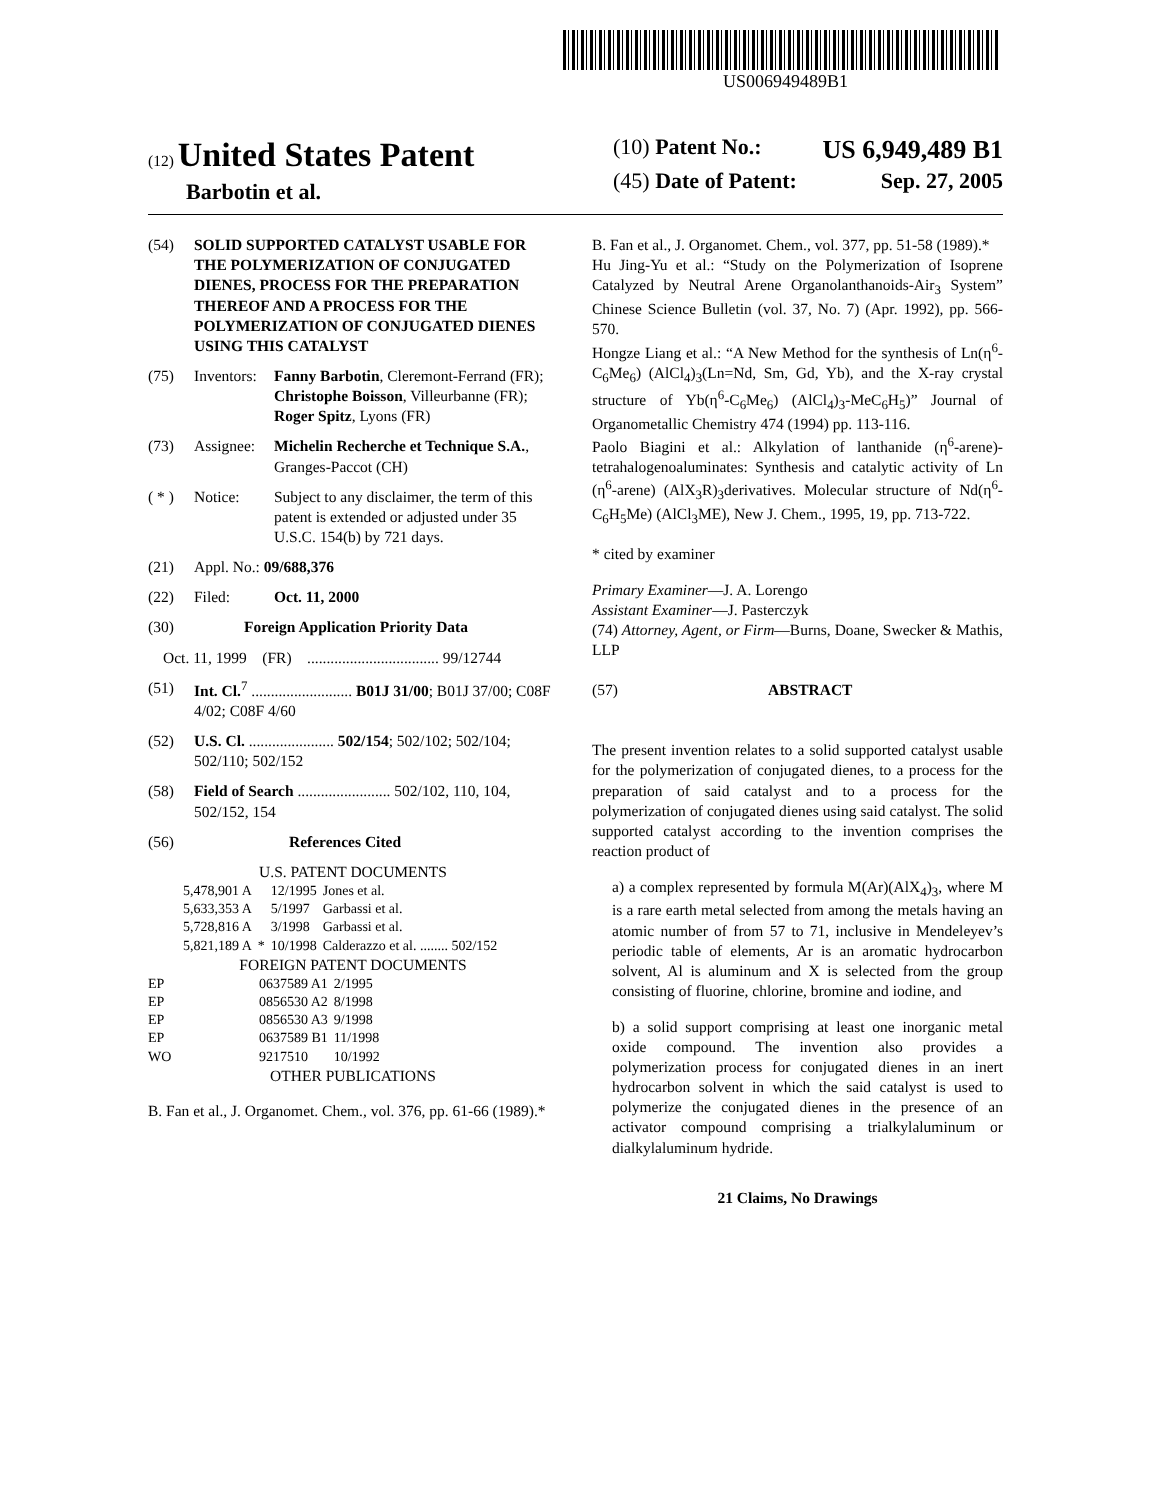US006949489B1
(12) United States Patent
Barbotin et al.
(10) Patent No.: US 6,949,489 B1
(45) Date of Patent: Sep. 27, 2005
(54) SOLID SUPPORTED CATALYST USABLE FOR THE POLYMERIZATION OF CONJUGATED DIENES, PROCESS FOR THE PREPARATION THEREOF AND A PROCESS FOR THE POLYMERIZATION OF CONJUGATED DIENES USING THIS CATALYST
(75) Inventors: Fanny Barbotin, Cleremont-Ferrand (FR); Christophe Boisson, Villeurbanne (FR); Roger Spitz, Lyons (FR)
(73) Assignee: Michelin Recherche et Technique S.A., Granges-Paccot (CH)
( * ) Notice: Subject to any disclaimer, the term of this patent is extended or adjusted under 35 U.S.C. 154(b) by 721 days.
(21) Appl. No.: 09/688,376
(22) Filed: Oct. 11, 2000
(30) Foreign Application Priority Data
Oct. 11, 1999 (FR) .................................. 99/12744
(51) Int. Cl.<sup>7</sup> .......................... B01J 31/00; B01J 37/00; C08F 4/02; C08F 4/60
(52) U.S. Cl. ...................... 502/154; 502/102; 502/104; 502/110; 502/152
(58) Field of Search ........................ 502/102, 110, 104, 502/152, 154
(56) References Cited
U.S. PATENT DOCUMENTS
| 5,478,901 A | | 12/1995 | Jones et al. |
| 5,633,353 A | | 5/1997 | Garbassi et al. |
| 5,728,816 A | | 3/1998 | Garbassi et al. |
| 5,821,189 A | * | 10/1998 | Calderazzo et al. ........ 502/152 |
FOREIGN PATENT DOCUMENTS
| EP | 0637589 A1 | 2/1995 |
| EP | 0856530 A2 | 8/1998 |
| EP | 0856530 A3 | 9/1998 |
| EP | 0637589 B1 | 11/1998 |
| WO | 9217510 | 10/1992 |
OTHER PUBLICATIONS
B. Fan et al., J. Organomet. Chem., vol. 376, pp. 61-66 (1989).*
B. Fan et al., J. Organomet. Chem., vol. 377, pp. 51-58 (1989).*
Hu Jing-Yu et al.: “Study on the Polymerization of Isoprene Catalyzed by Neutral Arene Organolanthanoids-Air<sub>3</sub> System” Chinese Science Bulletin (vol. 37, No. 7) (Apr. 1992), pp. 566-570.
Hongze Liang et al.: “A New Method for the synthesis of Ln(η<sup>6</sup>-C<sub>6</sub>Me<sub>6</sub>) (AlCl<sub>4</sub>)<sub>3</sub>(Ln=Nd, Sm, Gd, Yb), and the X-ray crystal structure of Yb(η<sup>6</sup>-C<sub>6</sub>Me<sub>6</sub>) (AlCl<sub>4</sub>)<sub>3</sub>-MeC<sub>6</sub>H<sub>5</sub>)” Journal of Organometallic Chemistry 474 (1994) pp. 113-116.
Paolo Biagini et al.: Alkylation of lanthanide (η<sup>6</sup>-arene)-tetrahalogenoaluminates: Synthesis and catalytic activity of Ln (η<sup>6</sup>-arene) (AlX<sub>3</sub>R)<sub>3</sub>derivatives. Molecular structure of Nd(η<sup>6</sup>-C<sub>6</sub>H<sub>5</sub>Me) (AlCl<sub>3</sub>ME), New J. Chem., 1995, 19, pp. 713-722.
* cited by examiner
Primary Examiner—J. A. Lorengo
Assistant Examiner—J. Pasterczyk
(74) Attorney, Agent, or Firm—Burns, Doane, Swecker & Mathis, LLP
(57) ABSTRACT
The present invention relates to a solid supported catalyst usable for the polymerization of conjugated dienes, to a process for the preparation of said catalyst and to a process for the polymerization of conjugated dienes using said catalyst. The solid supported catalyst according to the invention comprises the reaction product of
a) a complex represented by formula M(Ar)(AlX<sub>4</sub>)<sub>3</sub>, where M is a rare earth metal selected from among the metals having an atomic number of from 57 to 71, inclusive in Mendeleyev’s periodic table of elements, Ar is an aromatic hydrocarbon solvent, Al is aluminum and X is selected from the group consisting of fluorine, chlorine, bromine and iodine, and
b) a solid support comprising at least one inorganic metal oxide compound. The invention also provides a polymerization process for conjugated dienes in an inert hydrocarbon solvent in which the said catalyst is used to polymerize the conjugated dienes in the presence of an activator compound comprising a trialkylaluminum or dialkylaluminum hydride.
21 Claims, No Drawings